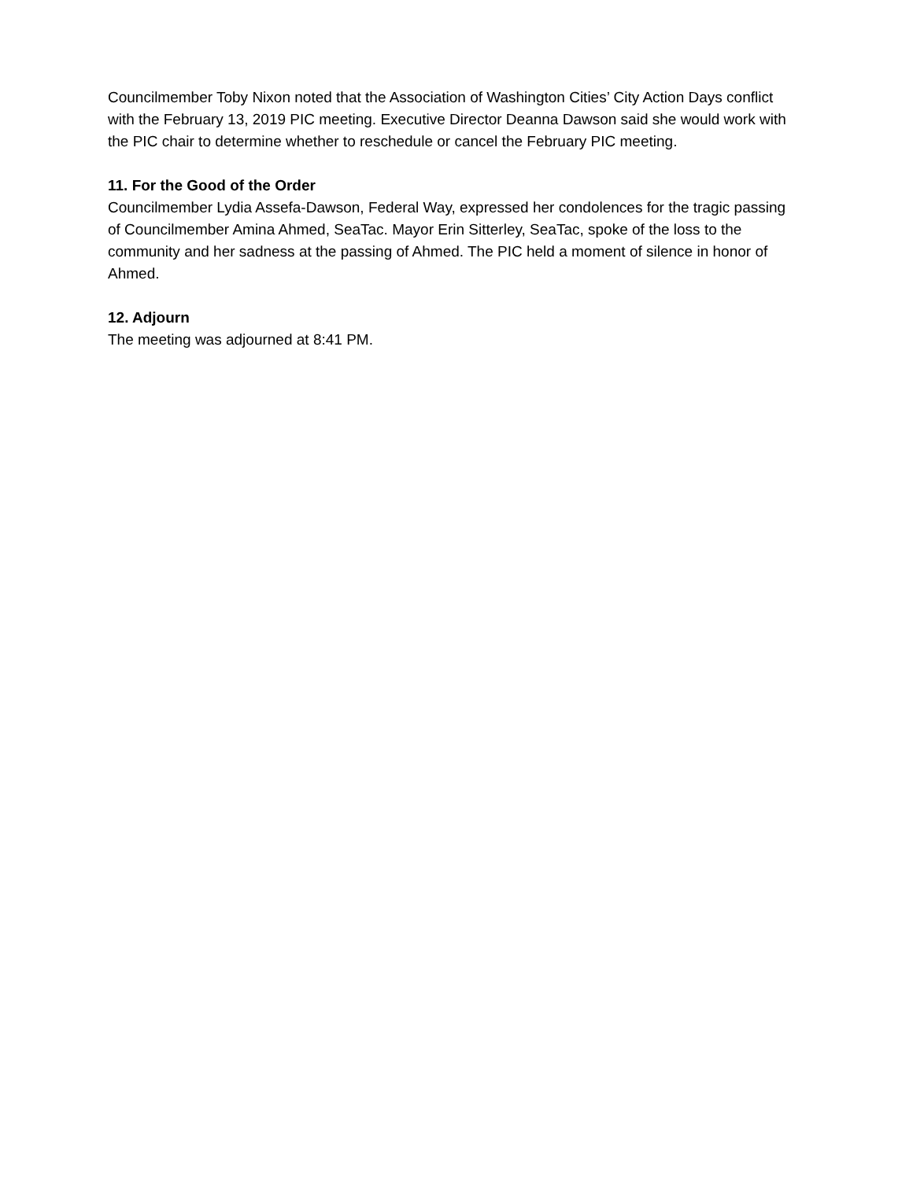Councilmember Toby Nixon noted that the Association of Washington Cities’ City Action Days conflict with the February 13, 2019 PIC meeting. Executive Director Deanna Dawson said she would work with the PIC chair to determine whether to reschedule or cancel the February PIC meeting.
11. For the Good of the Order
Councilmember Lydia Assefa-Dawson, Federal Way, expressed her condolences for the tragic passing of Councilmember Amina Ahmed, SeaTac. Mayor Erin Sitterley, SeaTac, spoke of the loss to the community and her sadness at the passing of Ahmed. The PIC held a moment of silence in honor of Ahmed.
12. Adjourn
The meeting was adjourned at 8:41 PM.